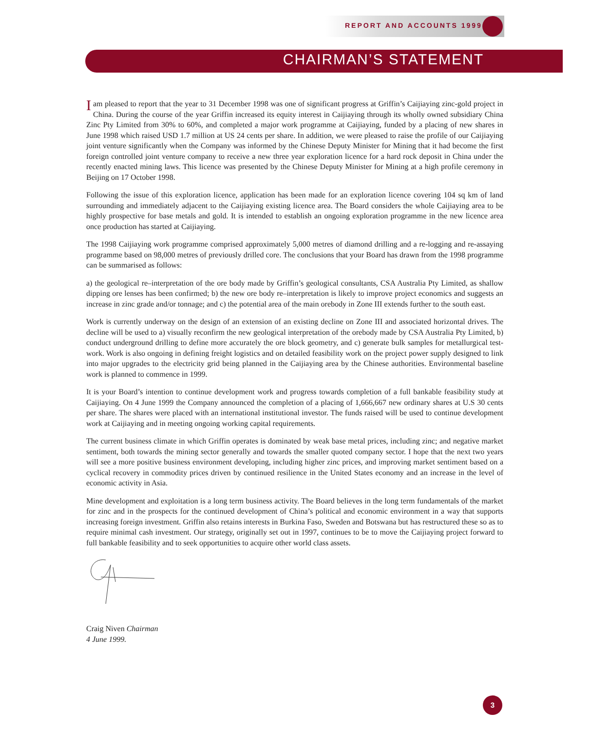REPORT AND ACCOUNTS 1999
CHAIRMAN’S STATEMENT
Iam pleased to report that the year to 31 December 1998 was one of significant progress at Griffin’s Caijiaying zinc-gold project in China. During the course of the year Griffin increased its equity interest in Caijiaying through its wholly owned subsidiary China Zinc Pty Limited from 30% to 60%, and completed a major work programme at Caijiaying, funded by a placing of new shares in June 1998 which raised USD 1.7 million at US 24 cents per share. In addition, we were pleased to raise the profile of our Caijiaying joint venture significantly when the Company was informed by the Chinese Deputy Minister for Mining that it had become the first foreign controlled joint venture company to receive a new three year exploration licence for a hard rock deposit in China under the recently enacted mining laws. This licence was presented by the Chinese Deputy Minister for Mining at a high profile ceremony in Beijing on 17 October 1998.
Following the issue of this exploration licence, application has been made for an exploration licence covering 104 sq km of land surrounding and immediately adjacent to the Caijiaying existing licence area. The Board considers the whole Caijiaying area to be highly prospective for base metals and gold. It is intended to establish an ongoing exploration programme in the new licence area once production has started at Caijiaying.
The 1998 Caijiaying work programme comprised approximately 5,000 metres of diamond drilling and a re-logging and re-assaying programme based on 98,000 metres of previously drilled core. The conclusions that your Board has drawn from the 1998 programme can be summarised as follows:
a) the geological re–interpretation of the ore body made by Griffin’s geological consultants, CSA Australia Pty Limited, as shallow dipping ore lenses has been confirmed; b) the new ore body re–interpretation is likely to improve project economics and suggests an increase in zinc grade and/or tonnage; and c) the potential area of the main orebody in Zone III extends further to the south east.
Work is currently underway on the design of an extension of an existing decline on Zone III and associated horizontal drives. The decline will be used to a) visually reconfirm the new geological interpretation of the orebody made by CSA Australia Pty Limited, b) conduct underground drilling to define more accurately the ore block geometry, and c) generate bulk samples for metallurgical test-work. Work is also ongoing in defining freight logistics and on detailed feasibility work on the project power supply designed to link into major upgrades to the electricity grid being planned in the Caijiaying area by the Chinese authorities. Environmental baseline work is planned to commence in 1999.
It is your Board’s intention to continue development work and progress towards completion of a full bankable feasibility study at Caijiaying. On 4 June 1999 the Company announced the completion of a placing of 1,666,667 new ordinary shares at U.S 30 cents per share. The shares were placed with an international institutional investor. The funds raised will be used to continue development work at Caijiaying and in meeting ongoing working capital requirements.
The current business climate in which Griffin operates is dominated by weak base metal prices, including zinc; and negative market sentiment, both towards the mining sector generally and towards the smaller quoted company sector. I hope that the next two years will see a more positive business environment developing, including higher zinc prices, and improving market sentiment based on a cyclical recovery in commodity prices driven by continued resilience in the United States economy and an increase in the level of economic activity in Asia.
Mine development and exploitation is a long term business activity. The Board believes in the long term fundamentals of the market for zinc and in the prospects for the continued development of China’s political and economic environment in a way that supports increasing foreign investment. Griffin also retains interests in Burkina Faso, Sweden and Botswana but has restructured these so as to require minimal cash investment. Our strategy, originally set out in 1997, continues to be to move the Caijiaying project forward to full bankable feasibility and to seek opportunities to acquire other world class assets.
Craig Niven Chairman
4 June 1999.
3